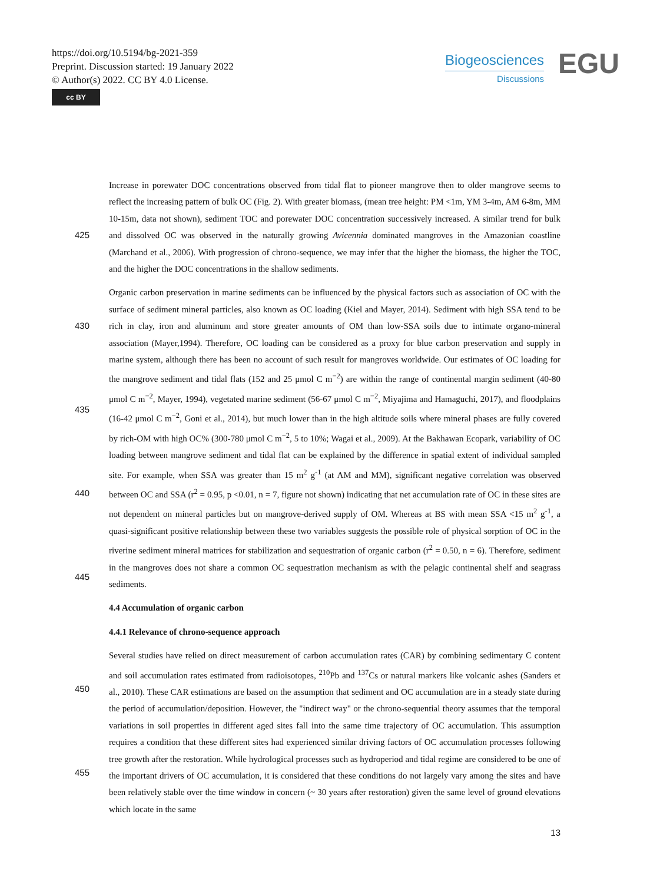https://doi.org/10.5194/bg-2021-359
Preprint. Discussion started: 19 January 2022
© Author(s) 2022. CC BY 4.0 License.
cc BY
Biogeosciences
Discussions
EGU
Increase in porewater DOC concentrations observed from tidal flat to pioneer mangrove then to older mangrove seems to reflect the increasing pattern of bulk OC (Fig. 2). With greater biomass, (mean tree height: PM <1m, YM 3-4m, AM 6-8m, MM 10-15m, data not shown), sediment TOC and porewater DOC concentration successively increased.
425
A similar trend for bulk and dissolved OC was observed in the naturally growing Avicennia dominated mangroves in the Amazonian coastline (Marchand et al., 2006). With progression of chrono-sequence, we may infer that the higher the biomass, the higher the TOC, and the higher the DOC concentrations in the shallow sediments.
430
435
440
445
Organic carbon preservation in marine sediments can be influenced by the physical factors such as association of OC with the surface of sediment mineral particles, also known as OC loading (Kiel and Mayer, 2014). Sediment with high SSA tend to be rich in clay, iron and aluminum and store greater amounts of OM than low-SSA soils due to intimate organo-mineral association (Mayer,1994). Therefore, OC loading can be considered as a proxy for blue carbon preservation and supply in marine system, although there has been no account of such result for mangroves worldwide. Our estimates of OC loading for the mangrove sediment and tidal flats (152 and 25 μmol C m<sup>−2</sup>) are within the range of continental margin sediment (40-80 μmol C m<sup>−2</sup>, Mayer, 1994), vegetated marine sediment (56-67 μmol C m<sup>−2</sup>, Miyajima and Hamaguchi, 2017), and floodplains (16-42 μmol C m<sup>−2</sup>, Goni et al., 2014), but much lower than in the high altitude soils where mineral phases are fully covered by rich-OM with high OC% (300-780 μmol C m<sup>−2</sup>, 5 to 10%; Wagai et al., 2009). At the Bakhawan Ecopark, variability of OC loading between mangrove sediment and tidal flat can be explained by the difference in spatial extent of individual sampled site. For example, when SSA was greater than 15 m<sup>2</sup> g<sup>-1</sup> (at AM and MM), significant negative correlation was observed between OC and SSA (r<sup>2</sup> = 0.95, p <0.01, n = 7, figure not shown) indicating that net accumulation rate of OC in these sites are not dependent on mineral particles but on mangrove-derived supply of OM. Whereas at BS with mean SSA <15 m<sup>2</sup> g<sup>-1</sup>, a quasi-significant positive relationship between these two variables suggests the possible role of physical sorption of OC in the riverine sediment mineral matrices for stabilization and sequestration of organic carbon (r<sup>2</sup> = 0.50, n = 6). Therefore, sediment in the mangroves does not share a common OC sequestration mechanism as with the pelagic continental shelf and seagrass sediments.
4.4 Accumulation of organic carbon
4.4.1 Relevance of chrono-sequence approach
450
455
Several studies have relied on direct measurement of carbon accumulation rates (CAR) by combining sedimentary C content and soil accumulation rates estimated from radioisotopes, <sup>210</sup>Pb and <sup>137</sup>Cs or natural markers like volcanic ashes (Sanders et al., 2010). These CAR estimations are based on the assumption that sediment and OC accumulation are in a steady state during the period of accumulation/deposition. However, the "indirect way" or the chrono-sequential theory assumes that the temporal variations in soil properties in different aged sites fall into the same time trajectory of OC accumulation. This assumption requires a condition that these different sites had experienced similar driving factors of OC accumulation processes following tree growth after the restoration. While hydrological processes such as hydroperiod and tidal regime are considered to be one of the important drivers of OC accumulation, it is considered that these conditions do not largely vary among the sites and have been relatively stable over the time window in concern (~ 30 years after restoration) given the same level of ground elevations which locate in the same
13